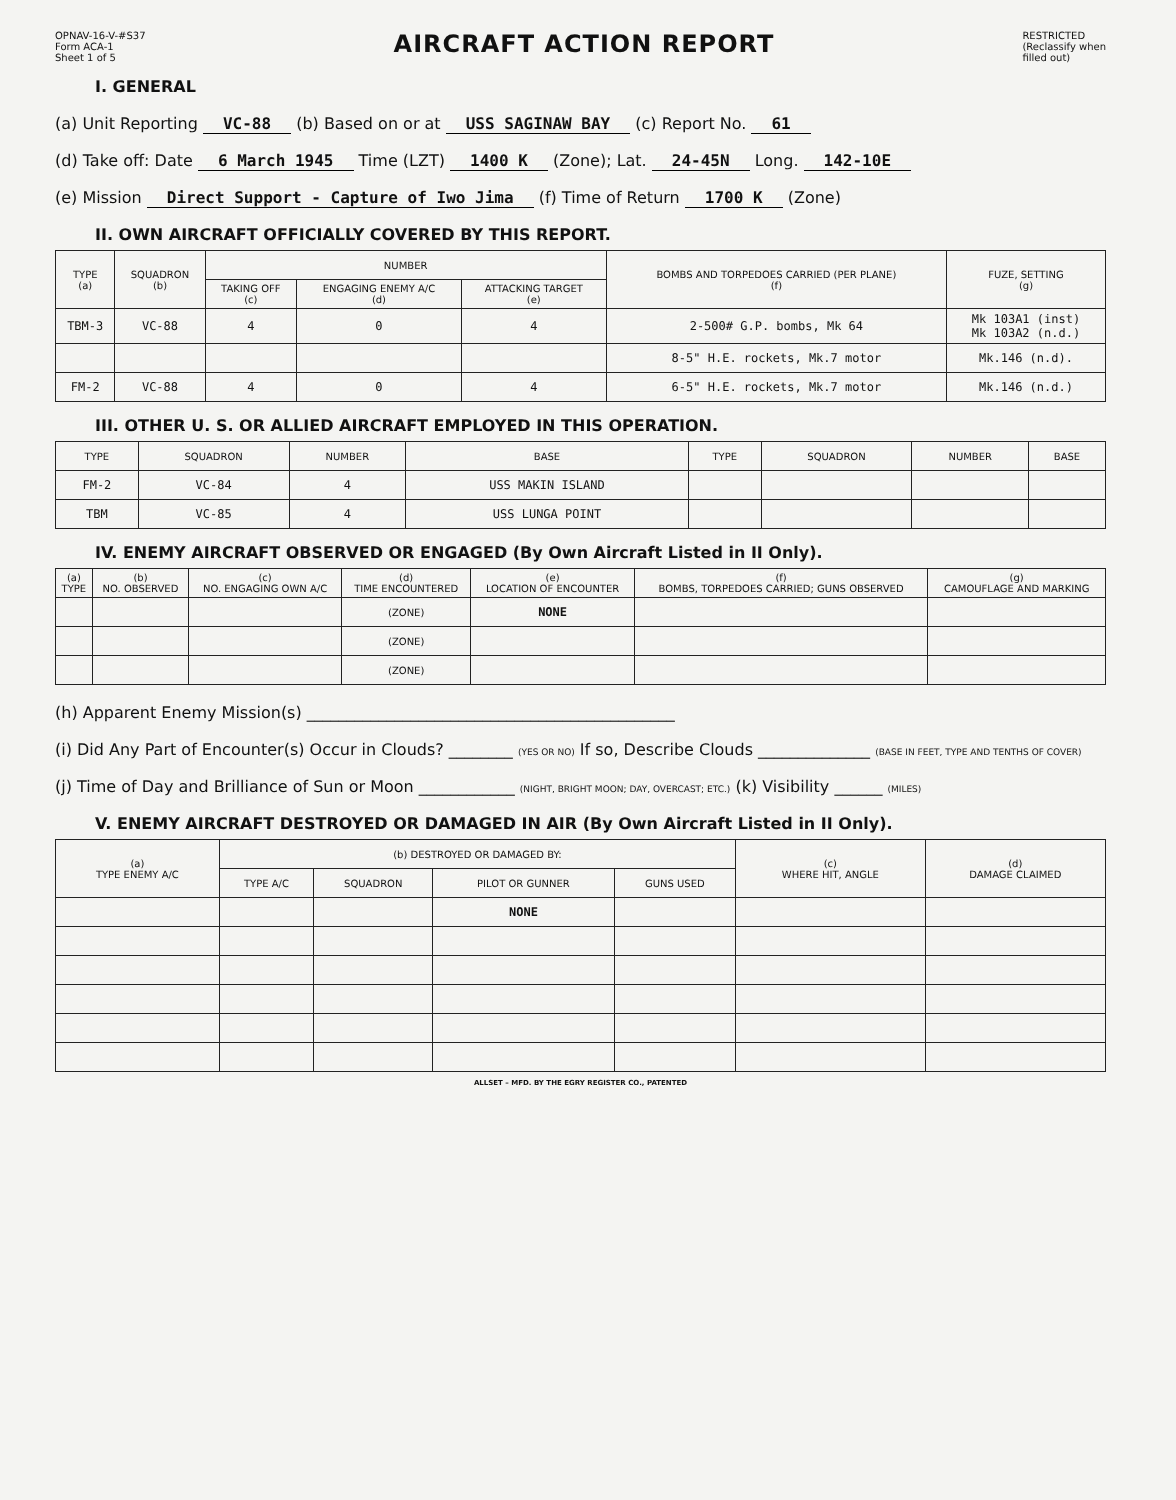OPNAV-16-V-#S37
Form ACA-1
Sheet 1 of 5
AIRCRAFT ACTION REPORT
RESTRICTED
(Reclassify when
filled out)
I. GENERAL
(a) Unit Reporting VC-88 (b) Based on or at USS SAGINAW BAY (c) Report No. 61
(d) Take off: Date 6 March 1945 Time (LZT) 1400 K (Zone); Lat. 24-45N Long. 142-10E
(e) Mission Direct Support - Capture of Iwo Jima (f) Time of Return 1700 K (Zone)
II. OWN AIRCRAFT OFFICIALLY COVERED BY THIS REPORT.
| TYPE (a) | SQUADRON (b) | NUMBER | | | BOMBS AND TORPEDOES CARRIED (PER PLANE) (f) | FUZE, SETTING (g) |
| --- | --- | --- | --- | --- | --- | --- |
| | | TAKING OFF (c) | ENGAGING ENEMY A/C (d) | ATTACKING TARGET (e) | | |
| TBM-3 | VC-88 | 4 | 0 | 4 | 2-500# G.P. bombs, Mk 64 | Mk 103A1 (inst) Mk 103A2 (n.d.) |
| | | | | | 8-5" H.E. rockets, Mk.7 motor | Mk.146 (n.d). |
| FM-2 | VC-88 | 4 | 0 | 4 | 6-5" H.E. rockets, Mk.7 motor | Mk.146 (n.d.) |
III. OTHER U. S. OR ALLIED AIRCRAFT EMPLOYED IN THIS OPERATION.
| TYPE | SQUADRON | NUMBER | BASE | TYPE | SQUADRON | NUMBER | BASE |
| --- | --- | --- | --- | --- | --- | --- | --- |
| FM-2 | VC-84 | 4 | USS MAKIN ISLAND | | | | |
| TBM | VC-85 | 4 | USS LUNGA POINT | | | | |
IV. ENEMY AIRCRAFT OBSERVED OR ENGAGED (By Own Aircraft Listed in II Only).
| (a) TYPE | (b) NO. OBSERVED | (c) NO. ENGAGING OWN A/C | (d) TIME ENCOUNTERED | (e) LOCATION OF ENCOUNTER | (f) BOMBS, TORPEDOES CARRIED; GUNS OBSERVED | (g) CAMOUFLAGE AND MARKING |
| --- | --- | --- | --- | --- | --- | --- |
| | | | (ZONE) | NONE | | |
| | | | (ZONE) | | | |
| | | | (ZONE) | | | |
(h) Apparent Enemy Mission(s) ______________________________________________
(i) Did Any Part of Encounter(s) Occur in Clouds? ________ (YES OR NO) If so, Describe Clouds ______________ (BASE IN FEET, TYPE AND TENTHS OF COVER)
(j) Time of Day and Brilliance of Sun or Moon ____________ (NIGHT, BRIGHT MOON; DAY, OVERCAST; ETC.) (k) Visibility ______ (MILES)
V. ENEMY AIRCRAFT DESTROYED OR DAMAGED IN AIR (By Own Aircraft Listed in II Only).
| (a) TYPE ENEMY A/C | (b) DESTROYED OR DAMAGED BY: | | | | (c) WHERE HIT, ANGLE | (d) DAMAGE CLAIMED |
| --- | --- | --- | --- | --- | --- | --- |
| | TYPE A/C | SQUADRON | PILOT OR GUNNER | GUNS USED | | |
| | | | NONE | | | |
ALLSET – MFD. BY THE EGRY REGISTER CO., PATENTED